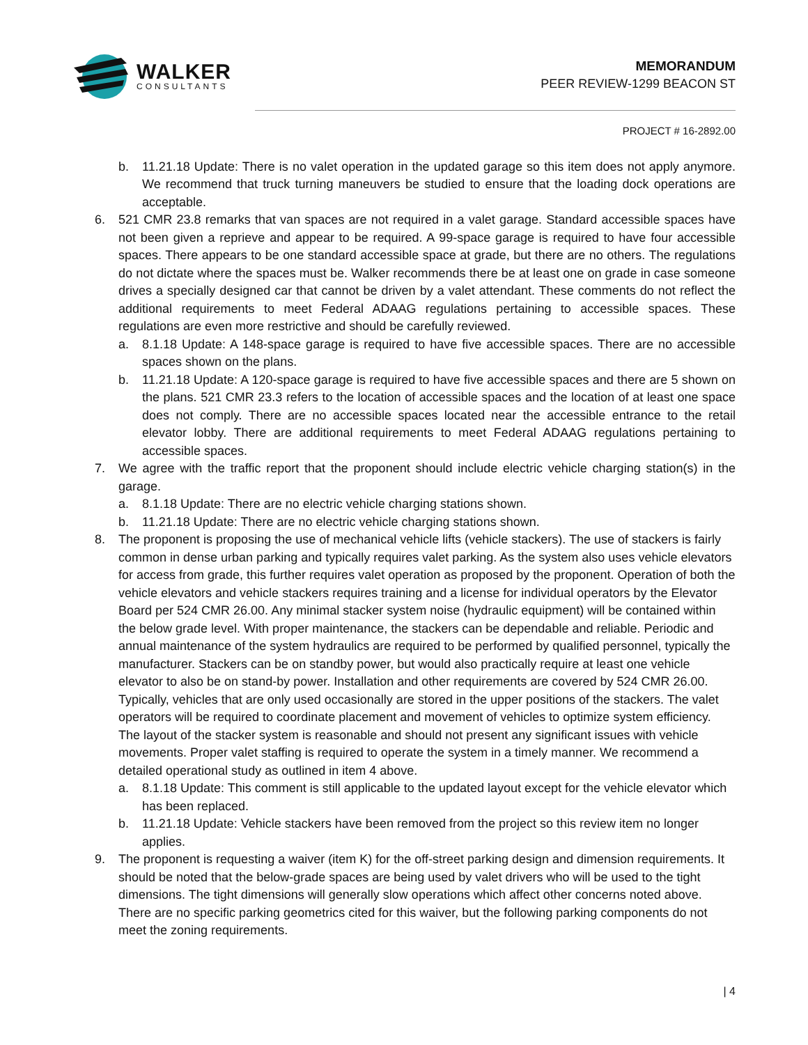WALKER
CONSULTANTS
MEMORANDUM
PEER REVIEW-1299 BEACON ST
PROJECT # 16-2892.00
b. 11.21.18 Update: There is no valet operation in the updated garage so this item does not apply anymore. We recommend that truck turning maneuvers be studied to ensure that the loading dock operations are acceptable.
6. 521 CMR 23.8 remarks that van spaces are not required in a valet garage. Standard accessible spaces have not been given a reprieve and appear to be required. A 99-space garage is required to have four accessible spaces. There appears to be one standard accessible space at grade, but there are no others. The regulations do not dictate where the spaces must be. Walker recommends there be at least one on grade in case someone drives a specially designed car that cannot be driven by a valet attendant. These comments do not reflect the additional requirements to meet Federal ADAAG regulations pertaining to accessible spaces. These regulations are even more restrictive and should be carefully reviewed.
a. 8.1.18 Update: A 148-space garage is required to have five accessible spaces. There are no accessible spaces shown on the plans.
b. 11.21.18 Update: A 120-space garage is required to have five accessible spaces and there are 5 shown on the plans. 521 CMR 23.3 refers to the location of accessible spaces and the location of at least one space does not comply. There are no accessible spaces located near the accessible entrance to the retail elevator lobby. There are additional requirements to meet Federal ADAAG regulations pertaining to accessible spaces.
7. We agree with the traffic report that the proponent should include electric vehicle charging station(s) in the garage.
a. 8.1.18 Update: There are no electric vehicle charging stations shown.
b. 11.21.18 Update: There are no electric vehicle charging stations shown.
8. The proponent is proposing the use of mechanical vehicle lifts (vehicle stackers). The use of stackers is fairly common in dense urban parking and typically requires valet parking. As the system also uses vehicle elevators for access from grade, this further requires valet operation as proposed by the proponent. Operation of both the vehicle elevators and vehicle stackers requires training and a license for individual operators by the Elevator Board per 524 CMR 26.00. Any minimal stacker system noise (hydraulic equipment) will be contained within the below grade level. With proper maintenance, the stackers can be dependable and reliable. Periodic and annual maintenance of the system hydraulics are required to be performed by qualified personnel, typically the manufacturer. Stackers can be on standby power, but would also practically require at least one vehicle elevator to also be on stand-by power. Installation and other requirements are covered by 524 CMR 26.00. Typically, vehicles that are only used occasionally are stored in the upper positions of the stackers. The valet operators will be required to coordinate placement and movement of vehicles to optimize system efficiency. The layout of the stacker system is reasonable and should not present any significant issues with vehicle movements. Proper valet staffing is required to operate the system in a timely manner. We recommend a detailed operational study as outlined in item 4 above.
a. 8.1.18 Update: This comment is still applicable to the updated layout except for the vehicle elevator which has been replaced.
b. 11.21.18 Update: Vehicle stackers have been removed from the project so this review item no longer applies.
9. The proponent is requesting a waiver (item K) for the off-street parking design and dimension requirements. It should be noted that the below-grade spaces are being used by valet drivers who will be used to the tight dimensions. The tight dimensions will generally slow operations which affect other concerns noted above. There are no specific parking geometrics cited for this waiver, but the following parking components do not meet the zoning requirements.
| 4